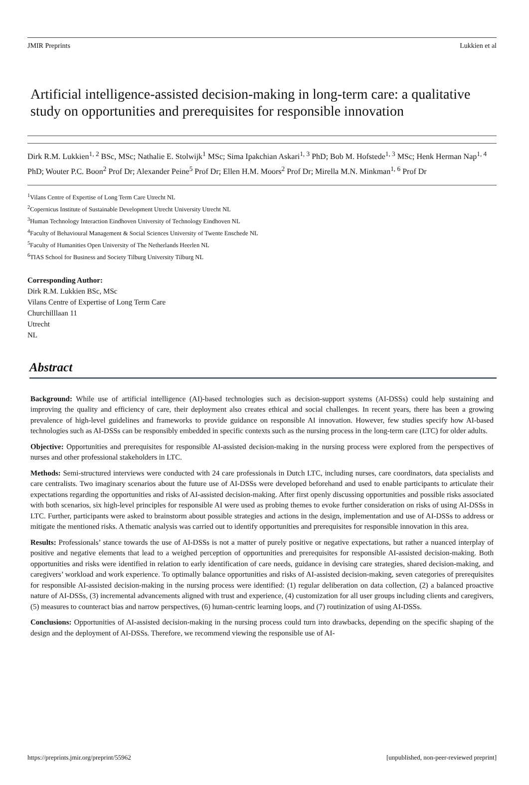JMIR Preprints Lukkien et al
Artificial intelligence-assisted decision-making in long-term care: a qualitative study on opportunities and prerequisites for responsible innovation
Dirk R.M. Lukkien<sup>1, 2</sup> BSc, MSc; Nathalie E. Stolwijk<sup>1</sup> MSc; Sima Ipakchian Askari<sup>1, 3</sup> PhD; Bob M. Hofstede<sup>1, 3</sup> MSc; Henk Herman Nap<sup>1, 4</sup> PhD; Wouter P.C. Boon<sup>2</sup> Prof Dr; Alexander Peine<sup>5</sup> Prof Dr; Ellen H.M. Moors<sup>2</sup> Prof Dr; Mirella M.N. Minkman<sup>1, 6</sup> Prof Dr
<sup>1</sup> Vilans Centre of Expertise of Long Term Care Utrecht NL
<sup>2</sup> Copernicus Institute of Sustainable Development Utrecht University Utrecht NL
<sup>3</sup> Human Technology Interaction Eindhoven University of Technology Eindhoven NL
<sup>4</sup> Faculty of Behavioural Management & Social Sciences University of Twente Enschede NL
<sup>5</sup> Faculty of Humanities Open University of The Netherlands Heerlen NL
<sup>6</sup> TIAS School for Business and Society Tilburg University Tilburg NL
Corresponding Author:
Dirk R.M. Lukkien BSc, MSc
Vilans Centre of Expertise of Long Term Care
Churchilllaan 11
Utrecht
NL
Abstract
Background: While use of artificial intelligence (AI)-based technologies such as decision-support systems (AI-DSSs) could help sustaining and improving the quality and efficiency of care, their deployment also creates ethical and social challenges. In recent years, there has been a growing prevalence of high-level guidelines and frameworks to provide guidance on responsible AI innovation. However, few studies specify how AI-based technologies such as AI-DSSs can be responsibly embedded in specific contexts such as the nursing process in the long-term care (LTC) for older adults.
Objective: Opportunities and prerequisites for responsible AI-assisted decision-making in the nursing process were explored from the perspectives of nurses and other professional stakeholders in LTC.
Methods: Semi-structured interviews were conducted with 24 care professionals in Dutch LTC, including nurses, care coordinators, data specialists and care centralists. Two imaginary scenarios about the future use of AI-DSSs were developed beforehand and used to enable participants to articulate their expectations regarding the opportunities and risks of AI-assisted decision-making. After first openly discussing opportunities and possible risks associated with both scenarios, six high-level principles for responsible AI were used as probing themes to evoke further consideration on risks of using AI-DSSs in LTC. Further, participants were asked to brainstorm about possible strategies and actions in the design, implementation and use of AI-DSSs to address or mitigate the mentioned risks. A thematic analysis was carried out to identify opportunities and prerequisites for responsible innovation in this area.
Results: Professionals’ stance towards the use of AI-DSSs is not a matter of purely positive or negative expectations, but rather a nuanced interplay of positive and negative elements that lead to a weighed perception of opportunities and prerequisites for responsible AI-assisted decision-making. Both opportunities and risks were identified in relation to early identification of care needs, guidance in devising care strategies, shared decision-making, and caregivers’ workload and work experience. To optimally balance opportunities and risks of AI-assisted decision-making, seven categories of prerequisites for responsible AI-assisted decision-making in the nursing process were identified: (1) regular deliberation on data collection, (2) a balanced proactive nature of AI-DSSs, (3) incremental advancements aligned with trust and experience, (4) customization for all user groups including clients and caregivers, (5) measures to counteract bias and narrow perspectives, (6) human-centric learning loops, and (7) routinization of using AI-DSSs.
Conclusions: Opportunities of AI-assisted decision-making in the nursing process could turn into drawbacks, depending on the specific shaping of the design and the deployment of AI-DSSs. Therefore, we recommend viewing the responsible use of AI-
https://preprints.jmir.org/preprint/55962 [unpublished, non-peer-reviewed preprint]